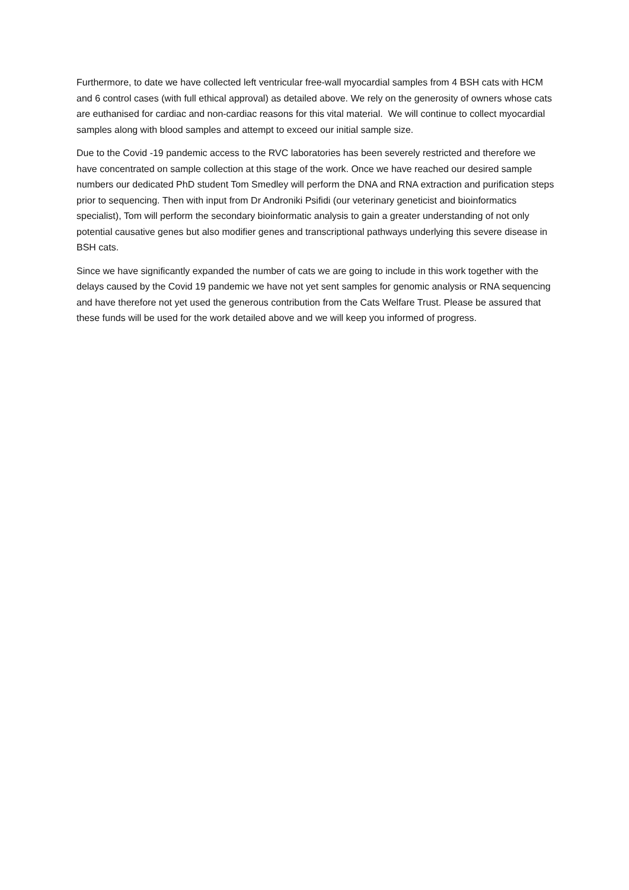Furthermore, to date we have collected left ventricular free-wall myocardial samples from 4 BSH cats with HCM and 6 control cases (with full ethical approval) as detailed above. We rely on the generosity of owners whose cats are euthanised for cardiac and non-cardiac reasons for this vital material. We will continue to collect myocardial samples along with blood samples and attempt to exceed our initial sample size.
Due to the Covid -19 pandemic access to the RVC laboratories has been severely restricted and therefore we have concentrated on sample collection at this stage of the work. Once we have reached our desired sample numbers our dedicated PhD student Tom Smedley will perform the DNA and RNA extraction and purification steps prior to sequencing. Then with input from Dr Androniki Psifidi (our veterinary geneticist and bioinformatics specialist), Tom will perform the secondary bioinformatic analysis to gain a greater understanding of not only potential causative genes but also modifier genes and transcriptional pathways underlying this severe disease in BSH cats.
Since we have significantly expanded the number of cats we are going to include in this work together with the delays caused by the Covid 19 pandemic we have not yet sent samples for genomic analysis or RNA sequencing and have therefore not yet used the generous contribution from the Cats Welfare Trust. Please be assured that these funds will be used for the work detailed above and we will keep you informed of progress.